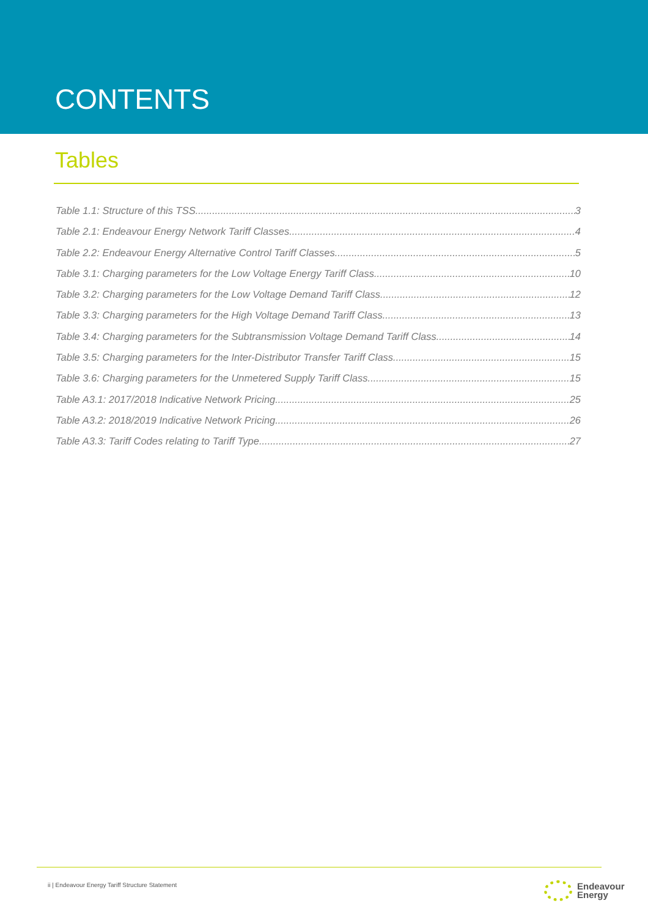CONTENTS
Tables
Table 1.1: Structure of this TSS 3
Table 2.1: Endeavour Energy Network Tariff Classes 4
Table 2.2: Endeavour Energy Alternative Control Tariff Classes 5
Table 3.1: Charging parameters for the Low Voltage Energy Tariff Class 10
Table 3.2: Charging parameters for the Low Voltage Demand Tariff Class 12
Table 3.3: Charging parameters for the High Voltage Demand Tariff Class 13
Table 3.4: Charging parameters for the Subtransmission Voltage Demand Tariff Class 14
Table 3.5: Charging parameters for the Inter-Distributor Transfer Tariff Class 15
Table 3.6: Charging parameters for the Unmetered Supply Tariff Class 15
Table A3.1: 2017/2018 Indicative Network Pricing 25
Table A3.2: 2018/2019 Indicative Network Pricing 26
Table A3.3: Tariff Codes relating to Tariff Type 27
ii | Endeavour Energy Tariff Structure Statement
Endeavour
Energy